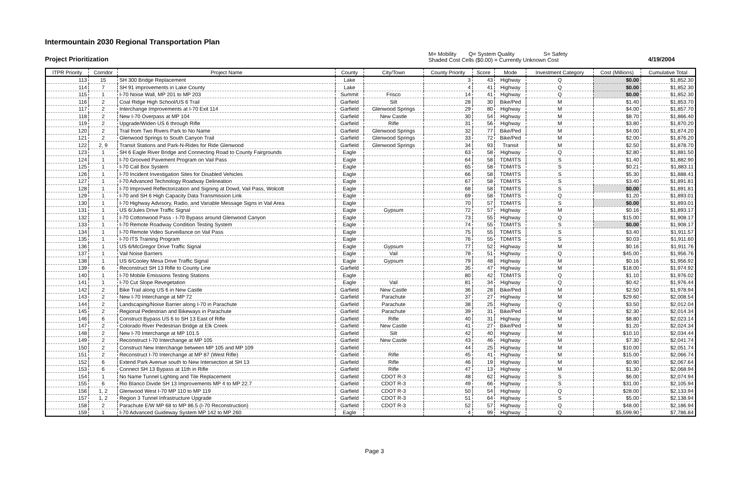Intermountain 2030 Regional Transportation Plan
Project Prioritization
M= Mobility Q= System Quality S= Safety
Shaded Cost Cells ($0.00) = Currently Unknown Cost
4/19/2004
| ITPR Priority | Corridor | Project Name | County | City/Town | County Priority | Score | Mode | Investment Category | Cost (Millions) | Cumulative Total |
| --- | --- | --- | --- | --- | --- | --- | --- | --- | --- | --- |
| 113 | 15 | SH 300 Bridge Replacement | Lake | | 3 | 43 | Highway | Q | $0.00 | $1,852.30 |
| 114 | 7 | SH 91 improvements in Lake County | Lake | | 4 | 41 | Highway | Q | $0.00 | $1,852.30 |
| 115 | 1 | I-70 Noise Wall, MP 201 to MP 203 | Summit | Frisco | 14 | 41 | Highway | Q | $0.00 | $1,852.30 |
| 116 | 2 | Coal Ridge High School/US 6 Trail | Garfield | Silt | 28 | 30 | Bike/Ped | M | $1.40 | $1,853.70 |
| 117 | 2 | Interchange Improvements at I-70 Exit 114 | Garfield | Glenwood Springs | 29 | 80 | Highway | M | $4.00 | $1,857.70 |
| 118 | 2 | New I-70 Overpass at MP 104 | Garfield | New Castle | 30 | 54 | Highway | M | $8.70 | $1,866.40 |
| 119 | 2 | Upgrade/Widen US 6 through Rifle | Garfield | Rifle | 31 | 56 | Highway | M | $3.80 | $1,870.20 |
| 120 | 2 | Trail from Two Rivers Park to No Name | Garfield | Glenwood Springs | 32 | 77 | Bike/Ped | M | $4.00 | $1,874.20 |
| 121 | 2 | Glenwood Springs to South Canyon Trail | Garfield | Glenwood Springs | 33 | 72 | Bike/Ped | M | $2.00 | $1,876.20 |
| 122 | 2, 9 | Transit Stations and Park-N-Rides for Ride Glenwood | Garfield | Glenwood Springs | 34 | 93 | Transit | M | $2.50 | $1,878.70 |
| 123 | 1 | SH 6 Eagle River Bridge and Connecting Road to County Fairgrounds | Eagle | | 63 | 58 | Highway | Q | $2.80 | $1,881.50 |
| 124 | 1 | I-70 Grooved Pavement Program on Vail Pass | Eagle | | 64 | 58 | TDM/ITS | S | $1.40 | $1,882.90 |
| 125 | 1 | I-70 Call Box System | Eagle | | 65 | 58 | TDM/ITS | S | $0.21 | $1,883.11 |
| 126 | 1 | I-70 Incident Investigation Sites for Disabled Vehicles | Eagle | | 66 | 58 | TDM/ITS | S | $5.30 | $1,888.41 |
| 127 | 1 | I-70 Advanced Technology Roadway Delineation | Eagle | | 67 | 58 | TDM/ITS | S | $3.40 | $1,891.81 |
| 128 | 1 | I-70 Improved Reflectorization and Signing at Dowd, Vail Pass, Wolcott | Eagle | | 68 | 58 | TDM/ITS | S | $0.00 | $1,891.81 |
| 129 | 1 | I-70 and SH 6 High Capacity Data Transmission Link | Eagle | | 69 | 58 | TDM/ITS | Q | $1.20 | $1,893.01 |
| 130 | 1 | I-70 Highway Advisory, Radio, and Variable Message Signs in Vail Area | Eagle | | 70 | 57 | TDM/ITS | S | $0.00 | $1,893.01 |
| 131 | 1 | US 6/Jules Drive Traffic Signal | Eagle | Gypsum | 72 | 57 | Highway | M | $0.16 | $1,893.17 |
| 132 | 1 | I-70 Cottonwood Pass - I-70 Bypass around Glenwood Canyon | Eagle | | 73 | 55 | Highway | Q | $15.00 | $1,908.17 |
| 133 | 1 | I-70 Remote Roadway Condition Testing System | Eagle | | 74 | 55 | TDM/ITS | S | $0.00 | $1,908.17 |
| 134 | 1 | I-70 Remote Video Surveillance on Vail Pass | Eagle | | 75 | 55 | TDM/ITS | S | $3.40 | $1,911.57 |
| 135 | 1 | I-70 ITS Training Program | Eagle | | 76 | 55 | TDM/ITS | S | $0.03 | $1,911.60 |
| 136 | 1 | US 6/McGregor Drive Traffic Signal | Eagle | Gypsum | 77 | 52 | Highway | M | $0.16 | $1,911.76 |
| 137 | 1 | Vail Noise Barriers | Eagle | Vail | 78 | 51 | Highway | Q | $45.00 | $1,956.76 |
| 138 | 1 | US 6/Cooley Mesa Drive Traffic Signal | Eagle | Gypsum | 79 | 48 | Highway | M | $0.16 | $1,956.92 |
| 139 | 6 | Reconstruct SH 13 Rifle to County Line | Garfield | | 35 | 47 | Highway | M | $18.00 | $1,974.92 |
| 140 | 1 | I-70 Mobile Emissions Testing Stations | Eagle | | 80 | 42 | TDM/ITS | Q | $1.10 | $1,976.02 |
| 141 | 1 | I-70 Cut Slope Revegetation | Eagle | Vail | 81 | 34 | Highway | Q | $0.42 | $1,976.44 |
| 142 | 2 | Bike Trail along US 6 in New Castle | Garfield | New Castle | 36 | 28 | Bike/Ped | M | $2.50 | $1,978.94 |
| 143 | 2 | New I-70 Interchange at MP 72 | Garfield | Parachute | 37 | 27 | Highway | M | $29.60 | $2,008.54 |
| 144 | 2 | Landscaping/Noise Barrier along I-70 in Parachute | Garfield | Parachute | 38 | 25 | Highway | Q | $3.50 | $2,012.04 |
| 145 | 2 | Regional Pedestrian and Bikeways in Parachute | Garfield | Parachute | 39 | 31 | Bike/Ped | M | $2.30 | $2,014.34 |
| 146 | 6 | Construct Bypass US 6 to SH 13 East of Rifle | Garfield | Rifle | 40 | 31 | Highway | M | $8.80 | $2,023.14 |
| 147 | 2 | Colorado River Pedestrian Bridge at Elk Creek | Garfield | New Castle | 41 | 27 | Bike/Ped | M | $1.20 | $2,024.34 |
| 148 | 2 | New I-70 Interchange at MP 101.5 | Garfield | Silt | 42 | 40 | Highway | M | $10.10 | $2,034.44 |
| 149 | 2 | Reconstruct I-70 Interchange at MP 105 | Garfield | New Castle | 43 | 46 | Highway | M | $7.30 | $2,041.74 |
| 150 | 2 | Construct New Interchange between MP 105 and MP 109 | Garfield | | 44 | 25 | Highway | M | $10.00 | $2,051.74 |
| 151 | 2 | Reconstruct I-70 Interchange at MP 87 (West Rifle) | Garfield | Rifle | 45 | 41 | Highway | M | $15.00 | $2,066.74 |
| 152 | 6 | Extend Park Avenue south to New Intersection at SH 13 | Garfield | Rifle | 46 | 19 | Highway | M | $0.90 | $2,067.64 |
| 153 | 6 | Connect SH 13 Bypass at 11th in Rifle | Garfield | Rifle | 47 | 13 | Highway | M | $1.30 | $2,068.94 |
| 154 | 1 | No Name Tunnel Lighting and Tile Replacement | Garfield | CDOT R-3 | 48 | 62 | Highway | S | $6.00 | $2,074.94 |
| 155 | 6 | Rio Blanco Divide SH 13 Improvements MP 4 to MP 22.7 | Garfield | CDOT R-3 | 49 | 66 | Highway | S | $31.00 | $2,105.94 |
| 156 | 1, 2 | Glenwood West I-70 MP 110 to MP 119 | Garfield | CDOT R-3 | 50 | 54 | Highway | Q | $28.00 | $2,133.94 |
| 157 | 1, 2 | Region 3 Tunnel Infrastructure Upgrade | Garfield | CDOT R-3 | 51 | 64 | Highway | S | $5.00 | $2,138.94 |
| 158 | 2 | Parachute E/W MP 68 to MP 86.5 (I-70 Reconstruction) | Garfield | CDOT R-3 | 52 | 57 | Highway | Q | $48.00 | $2,186.94 |
| 159 | 1 | I-70 Advanced Guideway System MP 142 to MP 260 | Eagle | | 4 | 99 | Highway | Q | $5,599.90 | $7,786.84 |
Page 3